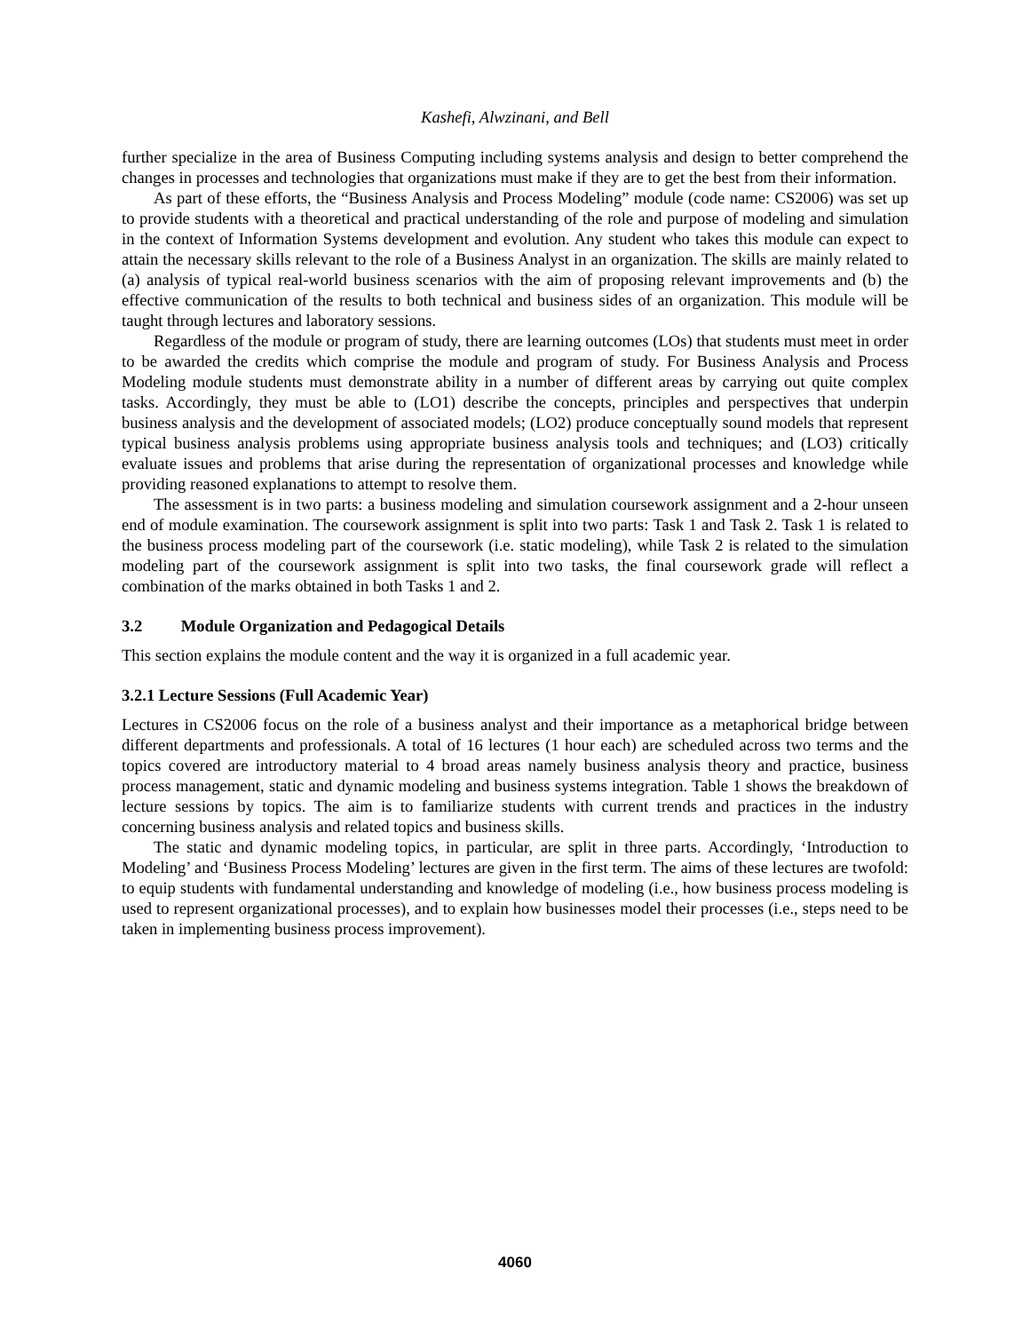Kashefi, Alwzinani, and Bell
further specialize in the area of Business Computing including systems analysis and design to better comprehend the changes in processes and technologies that organizations must make if they are to get the best from their information.
As part of these efforts, the “Business Analysis and Process Modeling” module (code name: CS2006) was set up to provide students with a theoretical and practical understanding of the role and purpose of modeling and simulation in the context of Information Systems development and evolution. Any student who takes this module can expect to attain the necessary skills relevant to the role of a Business Analyst in an organization. The skills are mainly related to (a) analysis of typical real-world business scenarios with the aim of proposing relevant improvements and (b) the effective communication of the results to both technical and business sides of an organization. This module will be taught through lectures and laboratory sessions.
Regardless of the module or program of study, there are learning outcomes (LOs) that students must meet in order to be awarded the credits which comprise the module and program of study. For Business Analysis and Process Modeling module students must demonstrate ability in a number of different areas by carrying out quite complex tasks. Accordingly, they must be able to (LO1) describe the concepts, principles and perspectives that underpin business analysis and the development of associated models; (LO2) produce conceptually sound models that represent typical business analysis problems using appropriate business analysis tools and techniques; and (LO3) critically evaluate issues and problems that arise during the representation of organizational processes and knowledge while providing reasoned explanations to attempt to resolve them.
The assessment is in two parts: a business modeling and simulation coursework assignment and a 2-hour unseen end of module examination. The coursework assignment is split into two parts: Task 1 and Task 2. Task 1 is related to the business process modeling part of the coursework (i.e. static modeling), while Task 2 is related to the simulation modeling part of the coursework assignment is split into two tasks, the final coursework grade will reflect a combination of the marks obtained in both Tasks 1 and 2.
3.2 Module Organization and Pedagogical Details
This section explains the module content and the way it is organized in a full academic year.
3.2.1 Lecture Sessions (Full Academic Year)
Lectures in CS2006 focus on the role of a business analyst and their importance as a metaphorical bridge between different departments and professionals. A total of 16 lectures (1 hour each) are scheduled across two terms and the topics covered are introductory material to 4 broad areas namely business analysis theory and practice, business process management, static and dynamic modeling and business systems integration. Table 1 shows the breakdown of lecture sessions by topics. The aim is to familiarize students with current trends and practices in the industry concerning business analysis and related topics and business skills.
The static and dynamic modeling topics, in particular, are split in three parts. Accordingly, ‘Introduction to Modeling’ and ‘Business Process Modeling’ lectures are given in the first term. The aims of these lectures are twofold: to equip students with fundamental understanding and knowledge of modeling (i.e., how business process modeling is used to represent organizational processes), and to explain how businesses model their processes (i.e., steps need to be taken in implementing business process improvement).
4060